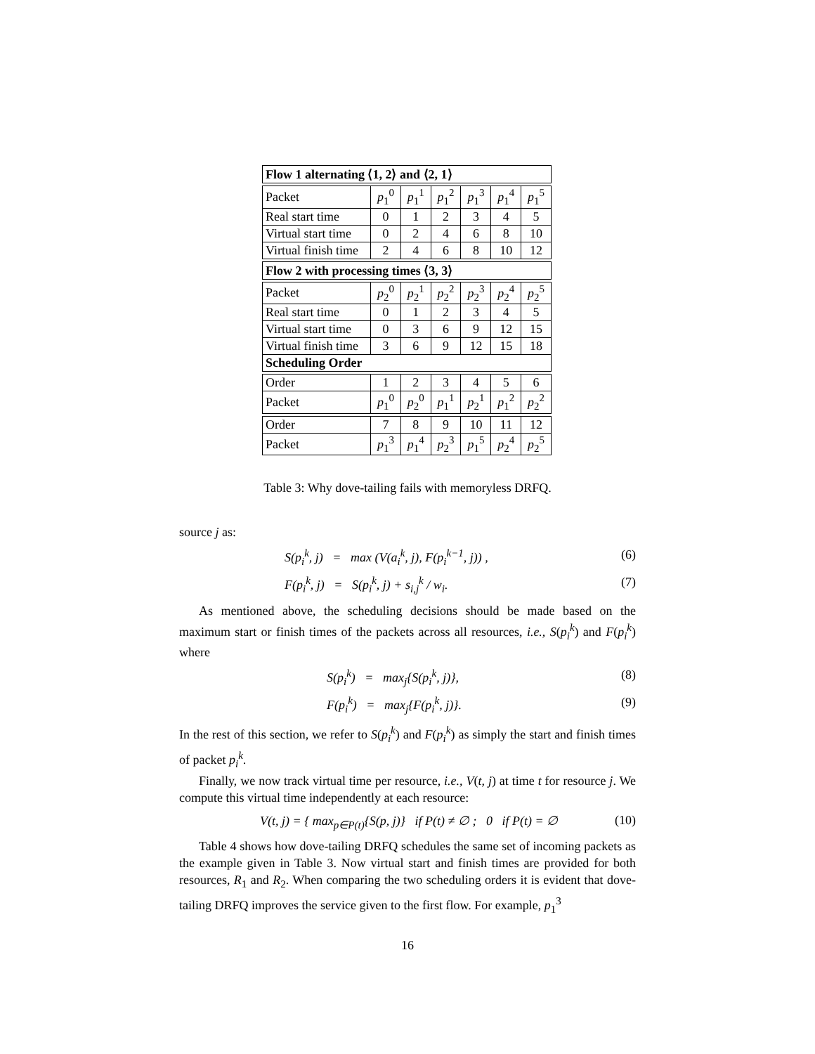| Flow 1 alternating ⟨1, 2⟩ and ⟨2, 1⟩ | | | | | | |
| Packet | p<sub>1</sub><sup>0</sup> | p<sub>1</sub><sup>1</sup> | p<sub>1</sub><sup>2</sup> | p<sub>1</sub><sup>3</sup> | p<sub>1</sub><sup>4</sup> | p<sub>1</sub><sup>5</sup> |
| Real start time | 0 | 1 | 2 | 3 | 4 | 5 |
| Virtual start time | 0 | 2 | 4 | 6 | 8 | 10 |
| Virtual finish time | 2 | 4 | 6 | 8 | 10 | 12 |
| Flow 2 with processing times ⟨3, 3⟩ | | | | | | |
| Packet | p<sub>2</sub><sup>0</sup> | p<sub>2</sub><sup>1</sup> | p<sub>2</sub><sup>2</sup> | p<sub>2</sub><sup>3</sup> | p<sub>2</sub><sup>4</sup> | p<sub>2</sub><sup>5</sup> |
| Real start time | 0 | 1 | 2 | 3 | 4 | 5 |
| Virtual start time | 0 | 3 | 6 | 9 | 12 | 15 |
| Virtual finish time | 3 | 6 | 9 | 12 | 15 | 18 |
| Scheduling Order | | | | | | |
| Order | 1 | 2 | 3 | 4 | 5 | 6 |
| Packet | p<sub>1</sub><sup>0</sup> | p<sub>2</sub><sup>0</sup> | p<sub>1</sub><sup>1</sup> | p<sub>2</sub><sup>1</sup> | p<sub>1</sub><sup>2</sup> | p<sub>2</sub><sup>2</sup> |
| Order | 7 | 8 | 9 | 10 | 11 | 12 |
| Packet | p<sub>1</sub><sup>3</sup> | p<sub>1</sub><sup>4</sup> | p<sub>2</sub><sup>3</sup> | p<sub>1</sub><sup>5</sup> | p<sub>2</sub><sup>4</sup> | p<sub>2</sub><sup>5</sup> |
Table 3: Why dove-tailing fails with memoryless DRFQ.
source j as:
S(p<sub>i</sub><sup>k</sup>, j) = max (V(a<sub>i</sub><sup>k</sup>, j), F(p<sub>i</sub><sup>k−1</sup>, j)) , (6)
F(p<sub>i</sub><sup>k</sup>, j) = S(p<sub>i</sub><sup>k</sup>, j) + s<sub>i,j</sub><sup>k</sup> / w<sub>i</sub>. (7)
As mentioned above, the scheduling decisions should be made based on the maximum start or finish times of the packets across all resources, i.e., S(p<sub>i</sub><sup>k</sup>) and F(p<sub>i</sub><sup>k</sup>) where
S(p<sub>i</sub><sup>k</sup>) = max<sub>j</sub>{S(p<sub>i</sub><sup>k</sup>, j)}, (8)
F(p<sub>i</sub><sup>k</sup>) = max<sub>j</sub>{F(p<sub>i</sub><sup>k</sup>, j)}. (9)
In the rest of this section, we refer to S(p<sub>i</sub><sup>k</sup>) and F(p<sub>i</sub><sup>k</sup>) as simply the start and finish times of packet p<sub>i</sub><sup>k</sup>.
Finally, we now track virtual time per resource, i.e., V(t, j) at time t for resource j. We compute this virtual time independently at each resource:
V(t, j) = { max<sub>p∈P(t)</sub>{S(p, j)} if P(t) ≠ ∅ ; 0 if P(t) = ∅ (10)
Table 4 shows how dove-tailing DRFQ schedules the same set of incoming packets as the example given in Table 3. Now virtual start and finish times are provided for both resources, R<sub>1</sub> and R<sub>2</sub>. When comparing the two scheduling orders it is evident that dove-tailing DRFQ improves the service given to the first flow. For example, p<sub>1</sub><sup>3</sup>
16